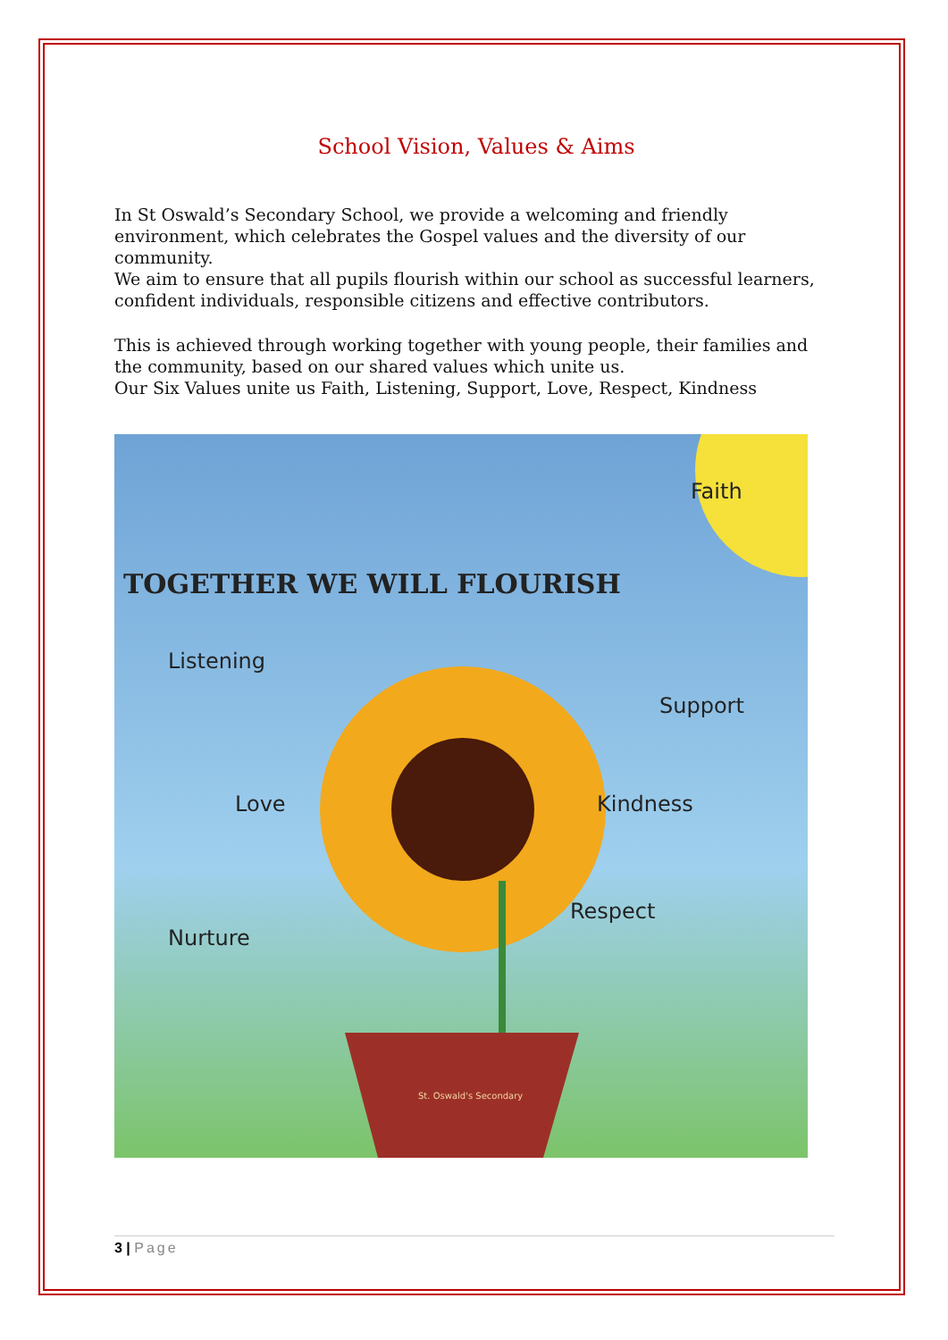School Vision, Values & Aims
In St Oswald’s Secondary School, we provide a welcoming and friendly environment, which celebrates the Gospel values and the diversity of our community.
We aim to ensure that all pupils flourish within our school as successful learners, confident individuals, responsible citizens and effective contributors.
This is achieved through working together with young people, their families and the community, based on our shared values which unite us.
Our Six Values unite us Faith, Listening, Support, Love, Respect, Kindness
TOGETHER WE WILL FLOURISH
Faith
Listening
Support
Love Kindness
Respect
Nurture
St. Oswald's Secondary
3 | Page